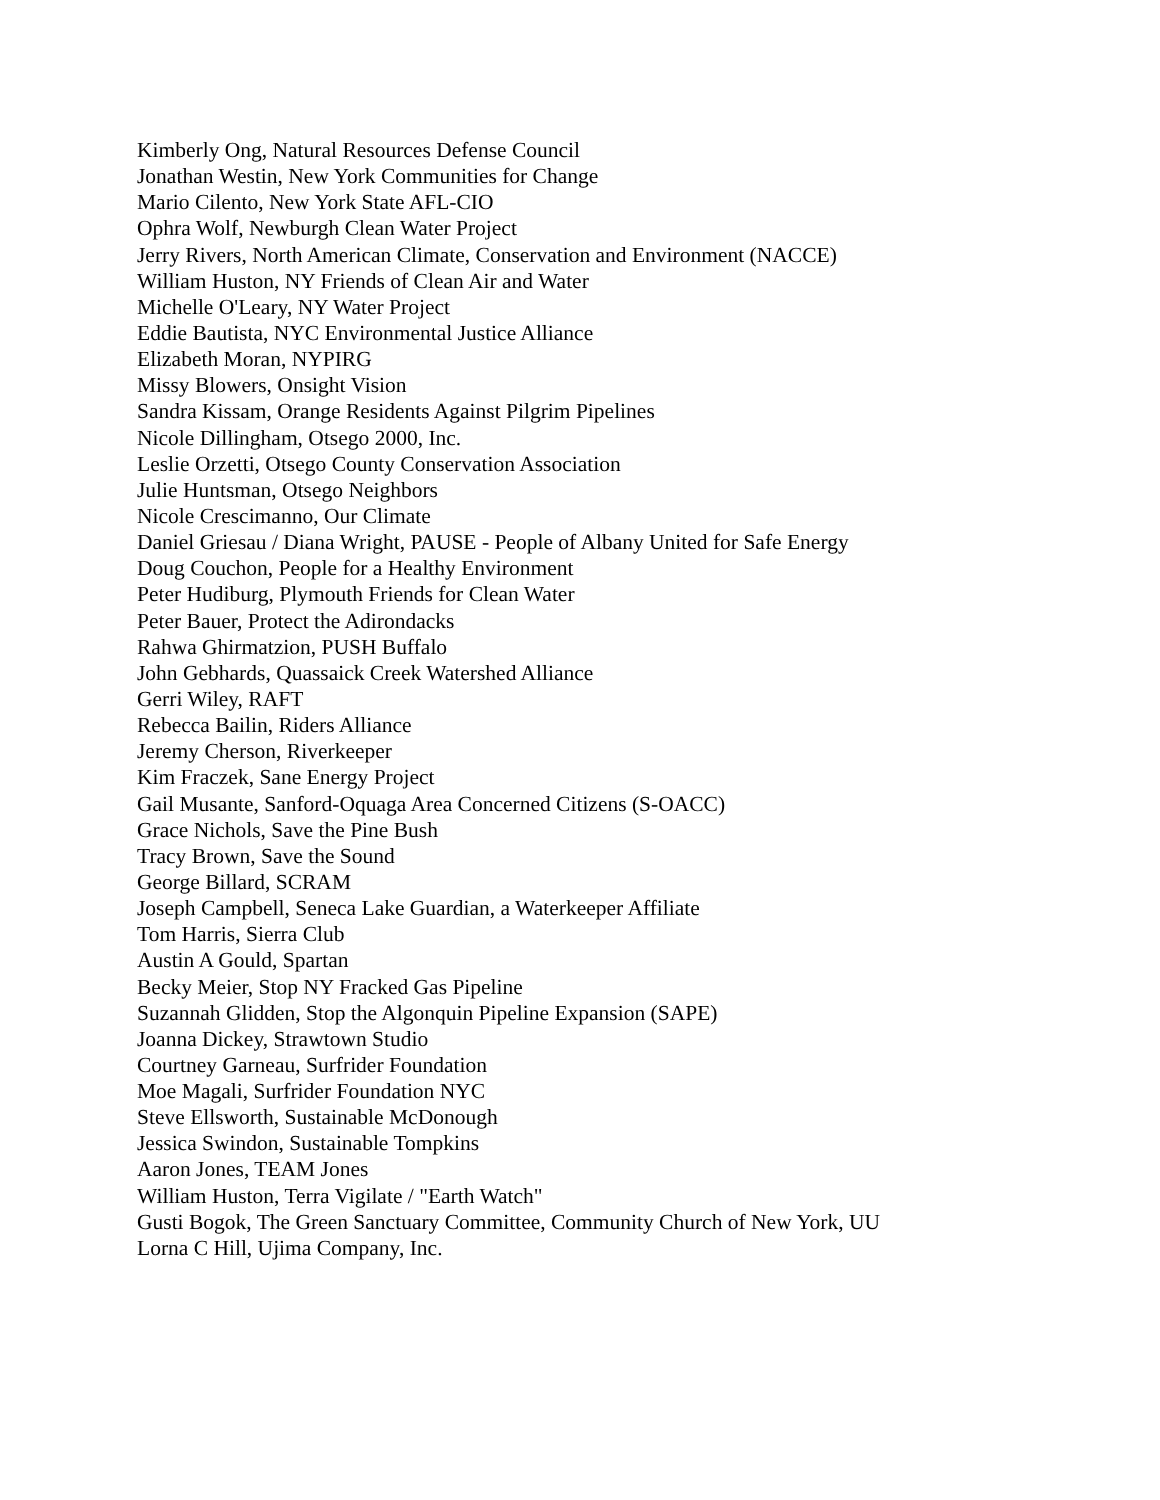Kimberly Ong, Natural Resources Defense Council
Jonathan Westin, New York Communities for Change
Mario Cilento, New York State AFL-CIO
Ophra Wolf, Newburgh Clean Water Project
Jerry Rivers, North American Climate, Conservation and Environment (NACCE)
William Huston, NY Friends of Clean Air and Water
Michelle O'Leary, NY Water Project
Eddie Bautista, NYC Environmental Justice Alliance
Elizabeth Moran, NYPIRG
Missy Blowers, Onsight Vision
Sandra Kissam, Orange Residents Against Pilgrim Pipelines
Nicole Dillingham, Otsego 2000, Inc.
Leslie Orzetti, Otsego County Conservation Association
Julie Huntsman, Otsego Neighbors
Nicole Crescimanno, Our Climate
Daniel Griesau / Diana Wright, PAUSE - People of Albany United for Safe Energy
Doug Couchon, People for a Healthy Environment
Peter Hudiburg, Plymouth Friends for Clean Water
Peter Bauer, Protect the Adirondacks
Rahwa Ghirmatzion, PUSH Buffalo
John Gebhards, Quassaick Creek Watershed Alliance
Gerri Wiley, RAFT
Rebecca Bailin, Riders Alliance
Jeremy Cherson, Riverkeeper
Kim Fraczek, Sane Energy Project
Gail Musante, Sanford-Oquaga Area Concerned Citizens (S-OACC)
Grace Nichols, Save the Pine Bush
Tracy Brown, Save the Sound
George Billard, SCRAM
Joseph Campbell, Seneca Lake Guardian, a Waterkeeper Affiliate
Tom Harris, Sierra Club
Austin A Gould, Spartan
Becky Meier, Stop NY Fracked Gas Pipeline
Suzannah Glidden, Stop the Algonquin Pipeline Expansion (SAPE)
Joanna Dickey, Strawtown Studio
Courtney Garneau, Surfrider Foundation
Moe Magali, Surfrider Foundation NYC
Steve Ellsworth, Sustainable McDonough
Jessica Swindon, Sustainable Tompkins
Aaron Jones, TEAM Jones
William Huston, Terra Vigilate / "Earth Watch"
Gusti Bogok, The Green Sanctuary Committee, Community Church of New York, UU
Lorna C Hill, Ujima Company, Inc.